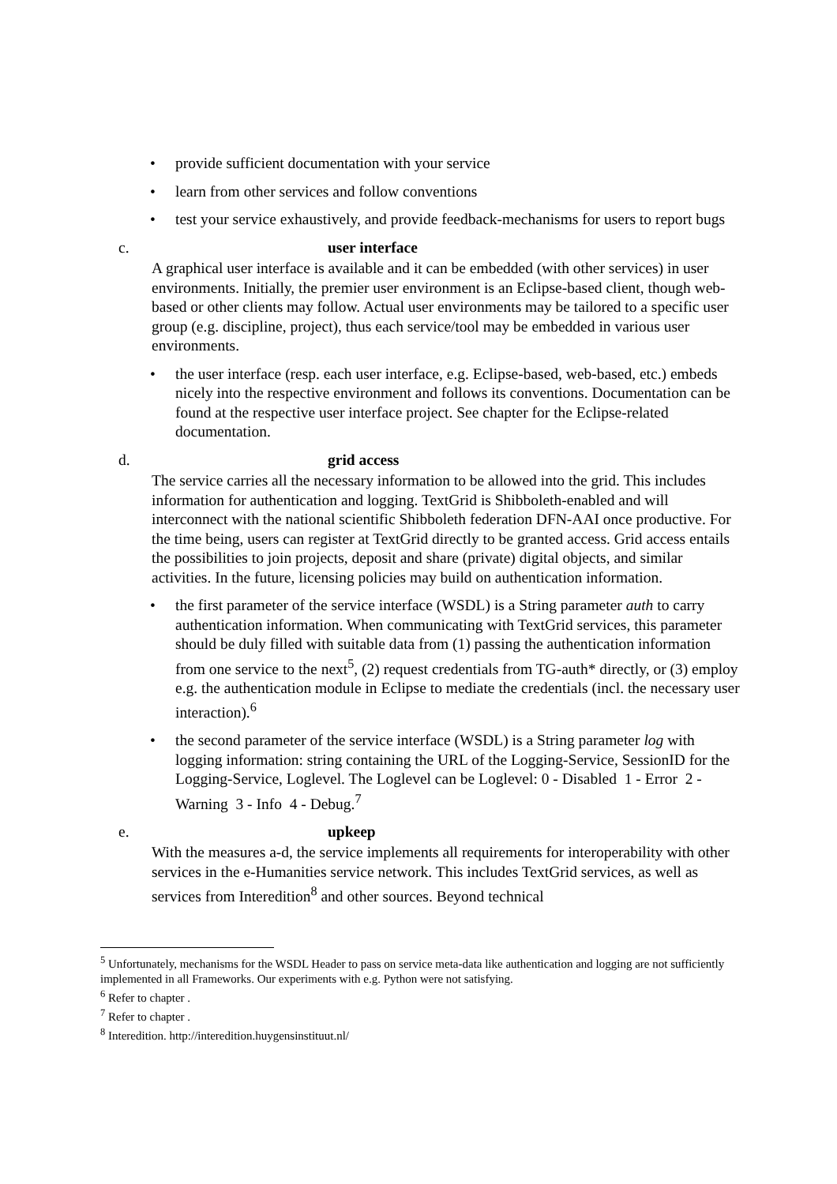• provide sufficient documentation with your service
• learn from other services and follow conventions
• test your service exhaustively, and provide feedback-mechanisms for users to report bugs
c. user interface
A graphical user interface is available and it can be embedded (with other services) in user environments. Initially, the premier user environment is an Eclipse-based client, though web-based or other clients may follow. Actual user environments may be tailored to a specific user group (e.g. discipline, project), thus each service/tool may be embedded in various user environments.
• the user interface (resp. each user interface, e.g. Eclipse-based, web-based, etc.) embeds nicely into the respective environment and follows its conventions. Documentation can be found at the respective user interface project. See chapter for the Eclipse-related documentation.
d. grid access
The service carries all the necessary information to be allowed into the grid. This includes information for authentication and logging. TextGrid is Shibboleth-enabled and will interconnect with the national scientific Shibboleth federation DFN-AAI once productive. For the time being, users can register at TextGrid directly to be granted access. Grid access entails the possibilities to join projects, deposit and share (private) digital objects, and similar activities. In the future, licensing policies may build on authentication information.
• the first parameter of the service interface (WSDL) is a String parameter auth to carry authentication information. When communicating with TextGrid services, this parameter should be duly filled with suitable data from (1) passing the authentication information from one service to the next<sup>5</sup>, (2) request credentials from TG-auth* directly, or (3) employ e.g. the authentication module in Eclipse to mediate the credentials (incl. the necessary user interaction).<sup>6</sup>
• the second parameter of the service interface (WSDL) is a String parameter log with logging information: string containing the URL of the Logging-Service, SessionID for the Logging-Service, Loglevel. The Loglevel can be Loglevel: 0 - Disabled 1 - Error 2 - Warning 3 - Info 4 - Debug.<sup>7</sup>
e. upkeep
With the measures a-d, the service implements all requirements for interoperability with other services in the e-Humanities service network. This includes TextGrid services, as well as services from Interedition<sup>8</sup> and other sources. Beyond technical
<sup>5</sup> Unfortunately, mechanisms for the WSDL Header to pass on service meta-data like authentication and logging are not sufficiently implemented in all Frameworks. Our experiments with e.g. Python were not satisfying.
<sup>6</sup> Refer to chapter .
<sup>7</sup> Refer to chapter .
<sup>8</sup> Interedition. http://interedition.huygensinstituut.nl/